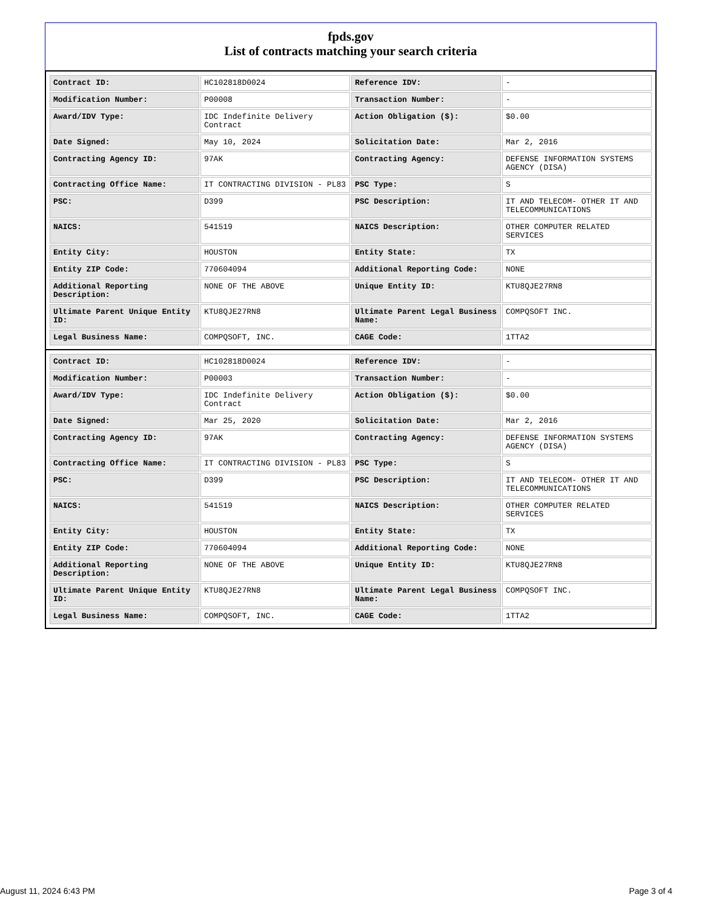fpds.gov
List of contracts matching your search criteria
| Contract ID: | HC102818D0024 | Reference IDV: | - |
| Modification Number: | P00008 | Transaction Number: | - |
| Award/IDV Type: | IDC Indefinite Delivery Contract | Action Obligation ($): | $0.00 |
| Date Signed: | May 10, 2024 | Solicitation Date: | Mar 2, 2016 |
| Contracting Agency ID: | 97AK | Contracting Agency: | DEFENSE INFORMATION SYSTEMS AGENCY (DISA) |
| Contracting Office Name: | IT CONTRACTING DIVISION - PL83 | PSC Type: | S |
| PSC: | D399 | PSC Description: | IT AND TELECOM- OTHER IT AND TELECOMMUNICATIONS |
| NAICS: | 541519 | NAICS Description: | OTHER COMPUTER RELATED SERVICES |
| Entity City: | HOUSTON | Entity State: | TX |
| Entity ZIP Code: | 770604094 | Additional Reporting Code: | NONE |
| Additional Reporting Description: | NONE OF THE ABOVE | Unique Entity ID: | KTU8QJE27RN8 |
| Ultimate Parent Unique Entity ID: | KTU8QJE27RN8 | Ultimate Parent Legal Business Name: | COMPQSOFT INC. |
| Legal Business Name: | COMPQSOFT, INC. | CAGE Code: | 1TTA2 |
| Contract ID: | HC102818D0024 | Reference IDV: | - |
| Modification Number: | P00003 | Transaction Number: | - |
| Award/IDV Type: | IDC Indefinite Delivery Contract | Action Obligation ($): | $0.00 |
| Date Signed: | Mar 25, 2020 | Solicitation Date: | Mar 2, 2016 |
| Contracting Agency ID: | 97AK | Contracting Agency: | DEFENSE INFORMATION SYSTEMS AGENCY (DISA) |
| Contracting Office Name: | IT CONTRACTING DIVISION - PL83 | PSC Type: | S |
| PSC: | D399 | PSC Description: | IT AND TELECOM- OTHER IT AND TELECOMMUNICATIONS |
| NAICS: | 541519 | NAICS Description: | OTHER COMPUTER RELATED SERVICES |
| Entity City: | HOUSTON | Entity State: | TX |
| Entity ZIP Code: | 770604094 | Additional Reporting Code: | NONE |
| Additional Reporting Description: | NONE OF THE ABOVE | Unique Entity ID: | KTU8QJE27RN8 |
| Ultimate Parent Unique Entity ID: | KTU8QJE27RN8 | Ultimate Parent Legal Business Name: | COMPQSOFT INC. |
| Legal Business Name: | COMPQSOFT, INC. | CAGE Code: | 1TTA2 |
August 11, 2024 6:43 PM Page 3 of 4